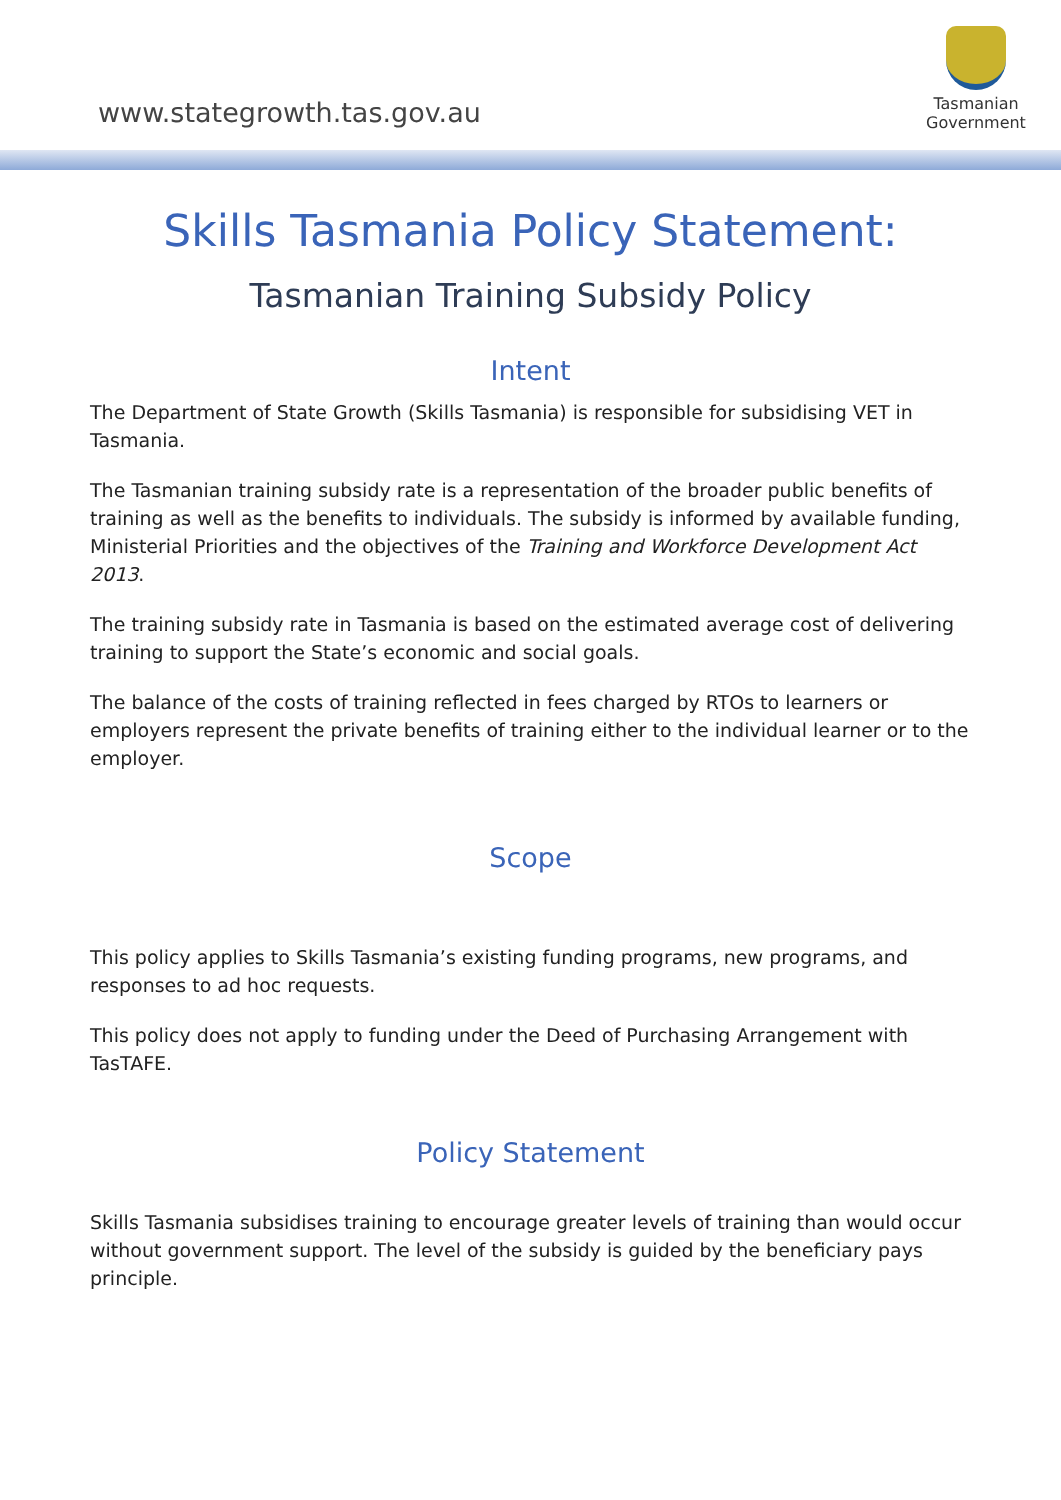www.stategrowth.tas.gov.au
Tasmanian
Government
Skills Tasmania Policy Statement:
Tasmanian Training Subsidy Policy
Intent
The Department of State Growth (Skills Tasmania) is responsible for subsidising VET in Tasmania.
The Tasmanian training subsidy rate is a representation of the broader public benefits of training as well as the benefits to individuals. The subsidy is informed by available funding, Ministerial Priorities and the objectives of the Training and Workforce Development Act 2013.
The training subsidy rate in Tasmania is based on the estimated average cost of delivering training to support the State’s economic and social goals.
The balance of the costs of training reflected in fees charged by RTOs to learners or employers represent the private benefits of training either to the individual learner or to the employer.
Scope
This policy applies to Skills Tasmania’s existing funding programs, new programs, and responses to ad hoc requests.
This policy does not apply to funding under the Deed of Purchasing Arrangement with TasTAFE.
Policy Statement
Skills Tasmania subsidises training to encourage greater levels of training than would occur without government support. The level of the subsidy is guided by the beneficiary pays principle.